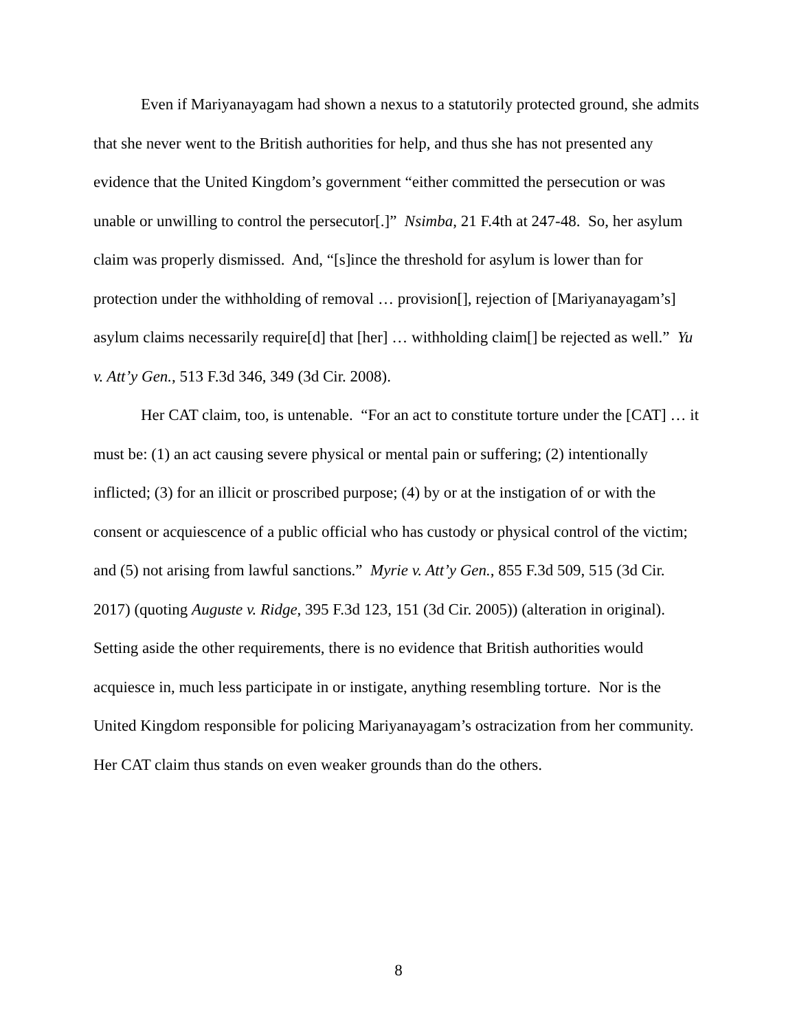Even if Mariyanayagam had shown a nexus to a statutorily protected ground, she admits that she never went to the British authorities for help, and thus she has not presented any evidence that the United Kingdom’s government “either committed the persecution or was unable or unwilling to control the persecutor[.]” Nsimba, 21 F.4th at 247-48. So, her asylum claim was properly dismissed. And, “[s]ince the threshold for asylum is lower than for protection under the withholding of removal … provision[], rejection of [Mariyanayagam’s] asylum claims necessarily require[d] that [her] … withholding claim[] be rejected as well.” Yu v. Att’y Gen., 513 F.3d 346, 349 (3d Cir. 2008).
Her CAT claim, too, is untenable. “For an act to constitute torture under the [CAT] … it must be: (1) an act causing severe physical or mental pain or suffering; (2) intentionally inflicted; (3) for an illicit or proscribed purpose; (4) by or at the instigation of or with the consent or acquiescence of a public official who has custody or physical control of the victim; and (5) not arising from lawful sanctions.” Myrie v. Att’y Gen., 855 F.3d 509, 515 (3d Cir. 2017) (quoting Auguste v. Ridge, 395 F.3d 123, 151 (3d Cir. 2005)) (alteration in original). Setting aside the other requirements, there is no evidence that British authorities would acquiesce in, much less participate in or instigate, anything resembling torture. Nor is the United Kingdom responsible for policing Mariyanayagam’s ostracization from her community. Her CAT claim thus stands on even weaker grounds than do the others.
8